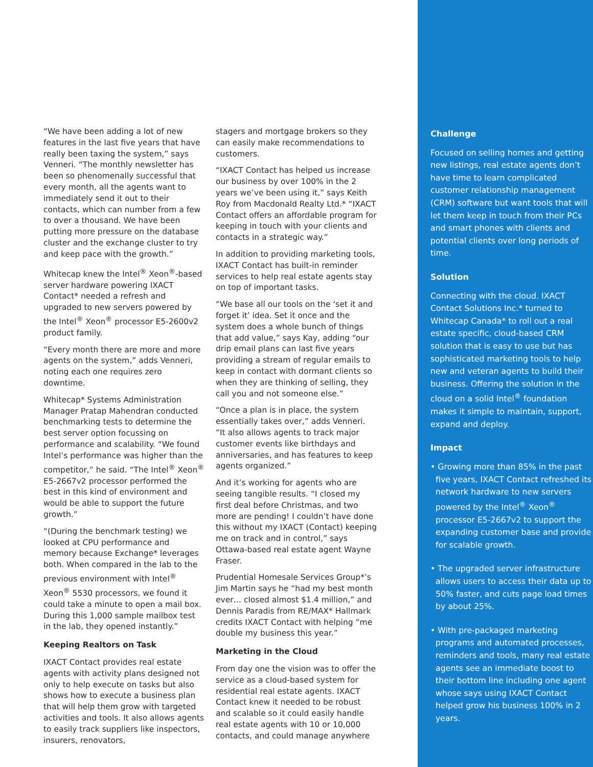“We have been adding a lot of new features in the last five years that have really been taxing the system,” says Venneri. “The monthly newsletter has been so phenomenally successful that every month, all the agents want to immediately send it out to their contacts, which can number from a few to over a thousand. We have been putting more pressure on the database cluster and the exchange cluster to try and keep pace with the growth.”
Whitecap knew the Intel<sup>®</sup> Xeon<sup>®</sup>-based server hardware powering IXACT Contact* needed a refresh and upgraded to new servers powered by the Intel<sup>®</sup> Xeon<sup>®</sup> processor E5-2600v2 product family.
“Every month there are more and more agents on the system,” adds Venneri, noting each one requires zero downtime.
Whitecap* Systems Administration Manager Pratap Mahendran conducted benchmarking tests to determine the best server option focussing on performance and scalability. “We found Intel’s performance was higher than the competitor,” he said. “The Intel<sup>®</sup> Xeon<sup>®</sup> E5-2667v2 processor performed the best in this kind of environment and would be able to support the future growth.”
“(During the benchmark testing) we looked at CPU performance and memory because Exchange* leverages both. When compared in the lab to the previous environment with Intel<sup>®</sup> Xeon<sup>®</sup> 5530 processors, we found it could take a minute to open a mail box. During this 1,000 sample mailbox test in the lab, they opened instantly.”
Keeping Realtors on Task
IXACT Contact provides real estate agents with activity plans designed not only to help execute on tasks but also shows how to execute a business plan that will help them grow with targeted activities and tools. It also allows agents to easily track suppliers like inspectors, insurers, renovators,
stagers and mortgage brokers so they can easily make recommendations to customers.
“IXACT Contact has helped us increase our business by over 100% in the 2 years we’ve been using it,” says Keith Roy from Macdonald Realty Ltd.* “IXACT Contact offers an affordable program for keeping in touch with your clients and contacts in a strategic way.”
In addition to providing marketing tools, IXACT Contact has built-in reminder services to help real estate agents stay on top of important tasks.
“We base all our tools on the ‘set it and forget it’ idea. Set it once and the system does a whole bunch of things that add value,” says Kay, adding “our drip email plans can last five years providing a stream of regular emails to keep in contact with dormant clients so when they are thinking of selling, they call you and not someone else.”
“Once a plan is in place, the system essentially takes over,” adds Venneri. “It also allows agents to track major customer events like birthdays and anniversaries, and has features to keep agents organized.”
And it’s working for agents who are seeing tangible results. “I closed my first deal before Christmas, and two more are pending! I couldn’t have done this without my IXACT (Contact) keeping me on track and in control,” says Ottawa-based real estate agent Wayne Fraser.
Prudential Homesale Services Group*’s Jim Martin says he “had my best month ever… closed almost $1.4 million,” and Dennis Paradis from RE/MAX* Hallmark credits IXACT Contact with helping “me double my business this year.”
Marketing in the Cloud
From day one the vision was to offer the service as a cloud-based system for residential real estate agents. IXACT Contact knew it needed to be robust and scalable so it could easily handle real estate agents with 10 or 10,000 contacts, and could manage anywhere
Challenge
Focused on selling homes and getting new listings, real estate agents don’t have time to learn complicated customer relationship management (CRM) software but want tools that will let them keep in touch from their PCs and smart phones with clients and potential clients over long periods of time.
Solution
Connecting with the cloud. IXACT Contact Solutions Inc.* turned to Whitecap Canada* to roll out a real estate specific, cloud-based CRM solution that is easy to use but has sophisticated marketing tools to help new and veteran agents to build their business. Offering the solution in the cloud on a solid Intel<sup>®</sup> foundation makes it simple to maintain, support, expand and deploy.
Impact
• Growing more than 85% in the past five years, IXACT Contact refreshed its network hardware to new servers powered by the Intel<sup>®</sup> Xeon<sup>®</sup> processor E5-2667v2 to support the expanding customer base and provide for scalable growth.
• The upgraded server infrastructure allows users to access their data up to 50% faster, and cuts page load times by about 25%.
• With pre-packaged marketing programs and automated processes, reminders and tools, many real estate agents see an immediate boost to their bottom line including one agent whose says using IXACT Contact helped grow his business 100% in 2 years.